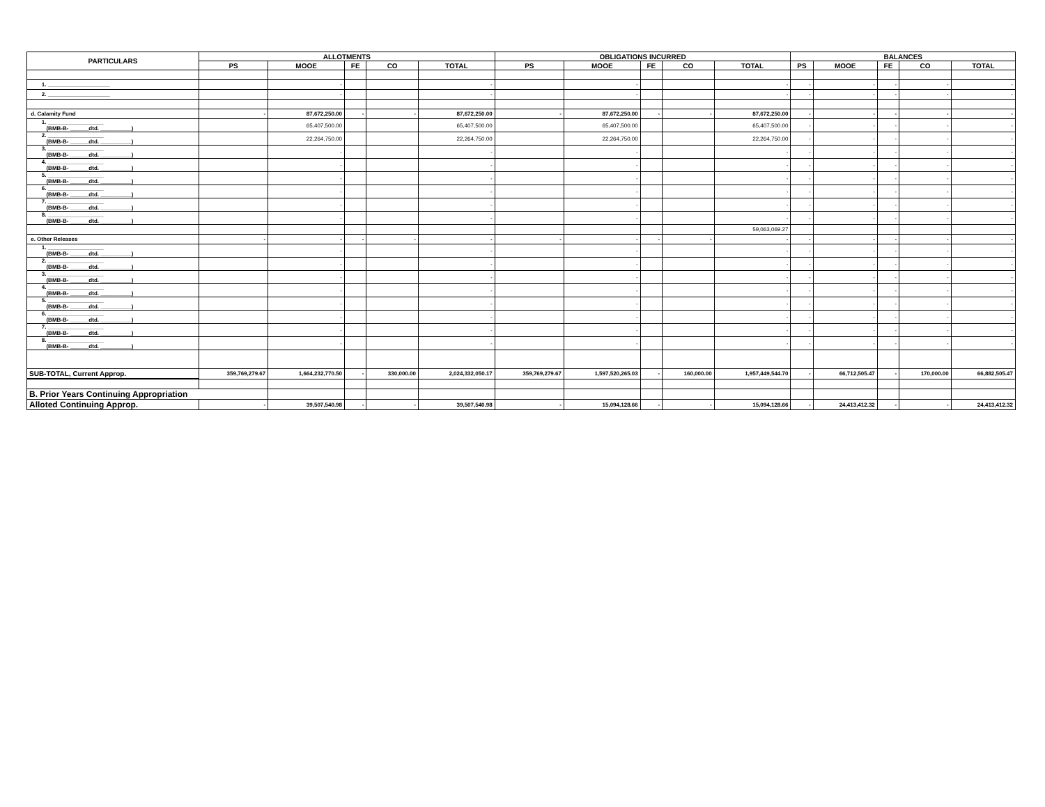| PARTICULARS | ALLOTMENTS | | | | | OBLIGATIONS INCURRED | | | | | BALANCES | | | | |
| --- | --- | --- | --- | --- | --- | --- | --- | --- | --- | --- | --- | --- | --- | --- | --- |
| | PS | MOOE | FE | CO | TOTAL | PS | MOOE | FE | CO | TOTAL | PS | MOOE | FE | CO | TOTAL |
| 1. ____________________ | | - | | | - | | - | | | - | - | - | - | - | - |
| 2. ____________________ | | - | | | - | | - | | | - | - | - | - | - | - |
| d. Calamity Fund | - | 87,672,250.00 | - | - | 87,672,250.00 | - | 87,672,250.00 | - | - | 87,672,250.00 | - | - | - | - | - |
| 1. __________________ (BMB-B- ______dtd. __________) | | 65,407,500.00 | | | 65,407,500.00 | | 65,407,500.00 | | | 65,407,500.00 | - | - | - | - | - |
| 2. __________________ (BMB-B- ______dtd. __________) | | 22,264,750.00 | | | 22,264,750.00 | | 22,264,750.00 | | | 22,264,750.00 | - | - | - | - | - |
| 3. __________________ (BMB-B- ______dtd. __________) | | - | | | - | | - | | | - | - | - | - | - | - |
| 4. __________________ (BMB-B- ______dtd. __________) | | - | | | - | | - | | | - | - | - | - | - | - |
| 5. __________________ (BMB-B- ______dtd. __________) | | - | | | - | | - | | | - | - | - | - | - | - |
| 6. __________________ (BMB-B- ______dtd. __________) | | - | | | - | | - | | | - | - | - | - | - | - |
| 7. __________________ (BMB-B- ______dtd. __________) | | - | | | - | | - | | | - | - | - | - | - | - |
| 8. __________________ (BMB-B- ______dtd. __________) | | - | | | - | | - | | | - | - | - | - | - | - |
| | | | | | | | | | | 59,063,069.27 | | | | | |
| e. Other Releases | - | - | - | - | - | - | - | - | - | - | - | - | - | - | - |
| 1. __________________ (BMB-B- ______dtd. __________) | | - | | | - | | - | | | - | - | - | - | - | - |
| 2. __________________ (BMB-B- ______dtd. __________) | | - | | | - | | - | | | - | - | - | - | - | - |
| 3. __________________ (BMB-B- ______dtd. __________) | | - | | | - | | - | | | - | - | - | - | - | - |
| 4. __________________ (BMB-B- ______dtd. __________) | | - | | | - | | - | | | - | - | - | - | - | - |
| 5. __________________ (BMB-B- ______dtd. __________) | | - | | | - | | - | | | - | - | - | - | - | - |
| 6. __________________ (BMB-B- ______dtd. __________) | | - | | | - | | - | | | - | - | - | - | - | - |
| 7. __________________ (BMB-B- ______dtd. __________) | | - | | | - | | - | | | - | - | - | - | - | - |
| 8. __________________ (BMB-B- ______dtd. __________) | | - | | | - | | - | | | - | - | - | - | - | - |
| SUB-TOTAL, Current Approp. | 359,769,279.67 | 1,664,232,770.50 | - | 330,000.00 | 2,024,332,050.17 | 359,769,279.67 | 1,597,520,265.03 | - | 160,000.00 | 1,957,449,544.70 | - | 66,712,505.47 | - | 170,000.00 | 66,882,505.47 |
| B. Prior Years Continuing Appropriation | | | | | | | | | | | | | | | |
| Alloted Continuing Approp. | - | 39,507,540.98 | - | - | 39,507,540.98 | - | 15,094,128.66 | - | - | 15,094,128.66 | - | 24,413,412.32 | - | - | 24,413,412.32 |